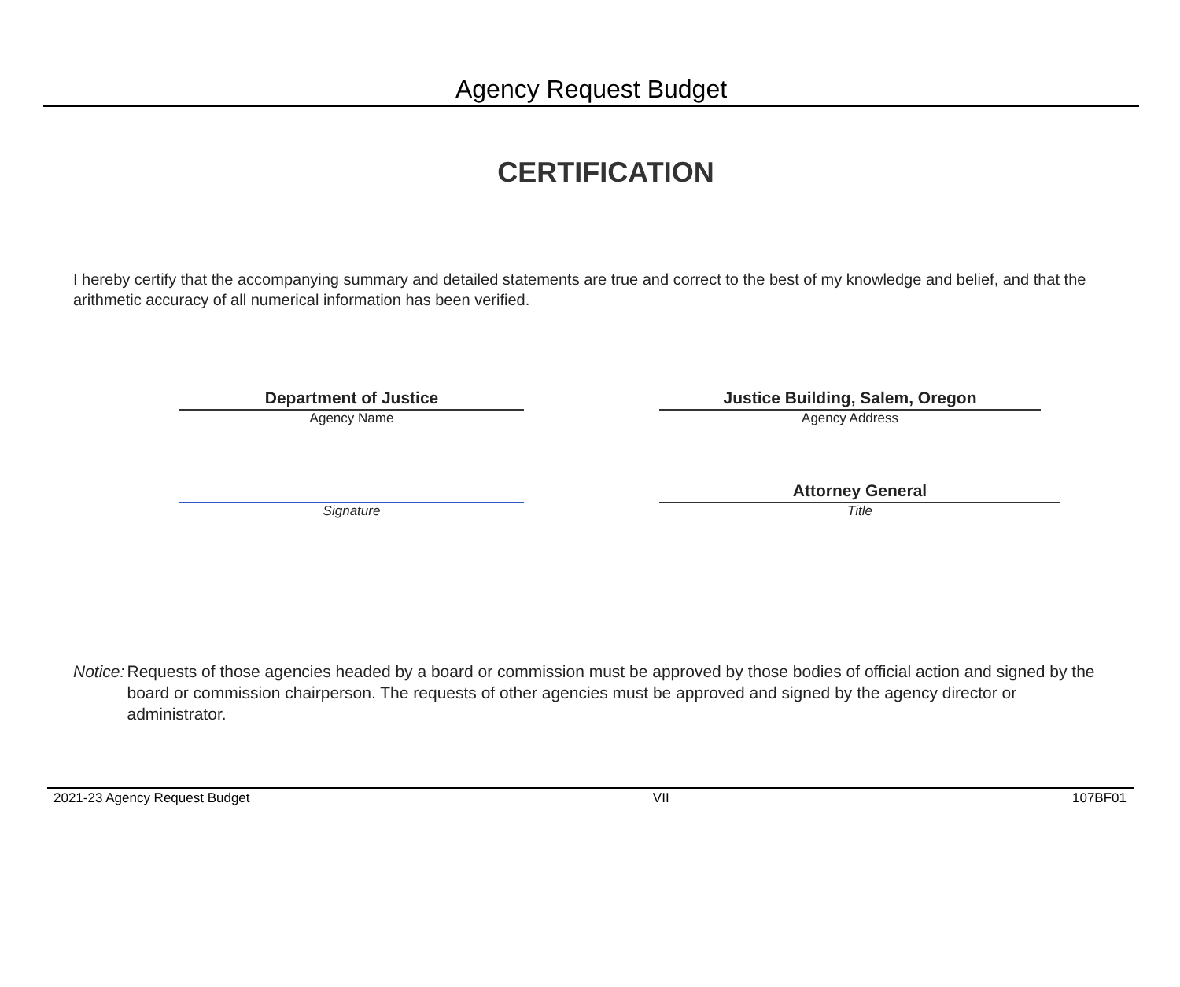Agency Request Budget
CERTIFICATION
I hereby certify that the accompanying summary and detailed statements are true and correct to the best of my knowledge and belief, and that the arithmetic accuracy of all numerical information has been verified.
Department of Justice
Agency Name
Justice Building, Salem, Oregon
Agency Address
Signature
Attorney General
Title
Notice: Requests of those agencies headed by a board or commission must be approved by those bodies of official action and signed by the board or commission chairperson. The requests of other agencies must be approved and signed by the agency director or administrator.
2021-23 Agency Request Budget VII 107BF01